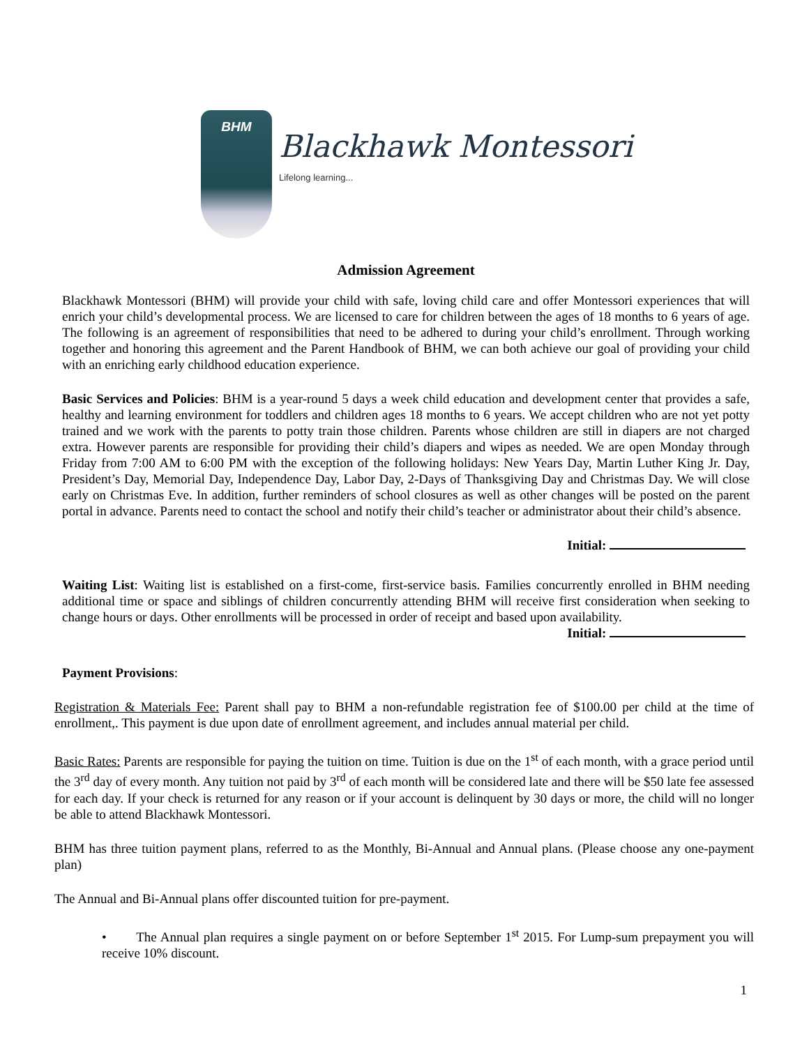BHM
Blackhawk Montessori
Lifelong learning...
Admission Agreement
Blackhawk Montessori (BHM) will provide your child with safe, loving child care and offer Montessori experiences that will enrich your child’s developmental process. We are licensed to care for children between the ages of 18 months to 6 years of age. The following is an agreement of responsibilities that need to be adhered to during your child’s enrollment. Through working together and honoring this agreement and the Parent Handbook of BHM, we can both achieve our goal of providing your child with an enriching early childhood education experience.
Basic Services and Policies: BHM is a year-round 5 days a week child education and development center that provides a safe, healthy and learning environment for toddlers and children ages 18 months to 6 years. We accept children who are not yet potty trained and we work with the parents to potty train those children. Parents whose children are still in diapers are not charged extra. However parents are responsible for providing their child’s diapers and wipes as needed. We are open Monday through Friday from 7:00 AM to 6:00 PM with the exception of the following holidays: New Years Day, Martin Luther King Jr. Day, President’s Day, Memorial Day, Independence Day, Labor Day, 2-Days of Thanksgiving Day and Christmas Day. We will close early on Christmas Eve. In addition, further reminders of school closures as well as other changes will be posted on the parent portal in advance. Parents need to contact the school and notify their child’s teacher or administrator about their child’s absence.
Initial:
Waiting List: Waiting list is established on a first-come, first-service basis. Families concurrently enrolled in BHM needing additional time or space and siblings of children concurrently attending BHM will receive first consideration when seeking to change hours or days. Other enrollments will be processed in order of receipt and based upon availability.
Initial:
Payment Provisions:
Registration & Materials Fee: Parent shall pay to BHM a non-refundable registration fee of $100.00 per child at the time of enrollment,. This payment is due upon date of enrollment agreement, and includes annual material per child.
Basic Rates: Parents are responsible for paying the tuition on time. Tuition is due on the 1<sup>st</sup> of each month, with a grace period until the 3<sup>rd</sup> day of every month. Any tuition not paid by 3<sup>rd</sup> of each month will be considered late and there will be $50 late fee assessed for each day. If your check is returned for any reason or if your account is delinquent by 30 days or more, the child will no longer be able to attend Blackhawk Montessori.
BHM has three tuition payment plans, referred to as the Monthly, Bi-Annual and Annual plans. (Please choose any one-payment plan)
The Annual and Bi-Annual plans offer discounted tuition for pre-payment.
• The Annual plan requires a single payment on or before September 1<sup>st</sup> 2015. For Lump-sum prepayment you will receive 10% discount.
1